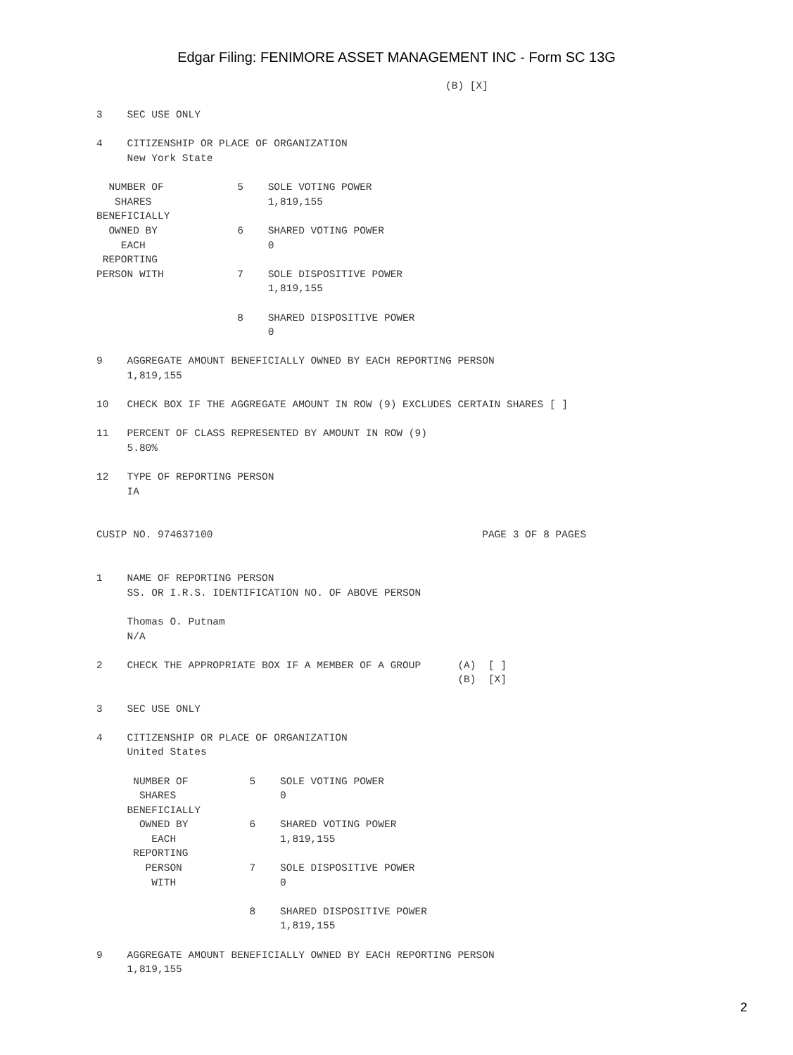Edgar Filing: FENIMORE ASSET MANAGEMENT INC - Form SC 13G
                                                         (B) [X]

3    SEC USE ONLY

4    CITIZENSHIP OR PLACE OF ORGANIZATION
     New York State

  NUMBER OF            5    SOLE VOTING POWER
   SHARES                   1,819,155
BENEFICIALLY
  OWNED BY             6    SHARED VOTING POWER
    EACH                    0
 REPORTING
PERSON WITH            7    SOLE DISPOSITIVE POWER
                            1,819,155

                       8    SHARED DISPOSITIVE POWER
                            0

9    AGGREGATE AMOUNT BENEFICIALLY OWNED BY EACH REPORTING PERSON
     1,819,155

10   CHECK BOX IF THE AGGREGATE AMOUNT IN ROW (9) EXCLUDES CERTAIN SHARES [ ]

11   PERCENT OF CLASS REPRESENTED BY AMOUNT IN ROW (9)
     5.80%

12   TYPE OF REPORTING PERSON
     IA


CUSIP NO. 974637100                                            PAGE 3 OF 8 PAGES


1    NAME OF REPORTING PERSON
     SS. OR I.R.S. IDENTIFICATION NO. OF ABOVE PERSON

     Thomas O. Putnam
     N/A

2    CHECK THE APPROPRIATE BOX IF A MEMBER OF A GROUP      (A)  [ ]
                                                           (B)  [X]

3    SEC USE ONLY

4    CITIZENSHIP OR PLACE OF ORGANIZATION
     United States

      NUMBER OF          5    SOLE VOTING POWER
       SHARES                 0
     BENEFICIALLY
       OWNED BY          6    SHARED VOTING POWER
         EACH                 1,819,155
      REPORTING
        PERSON           7    SOLE DISPOSITIVE POWER
         WITH                 0

                         8    SHARED DISPOSITIVE POWER
                              1,819,155

9    AGGREGATE AMOUNT BENEFICIALLY OWNED BY EACH REPORTING PERSON
     1,819,155
2